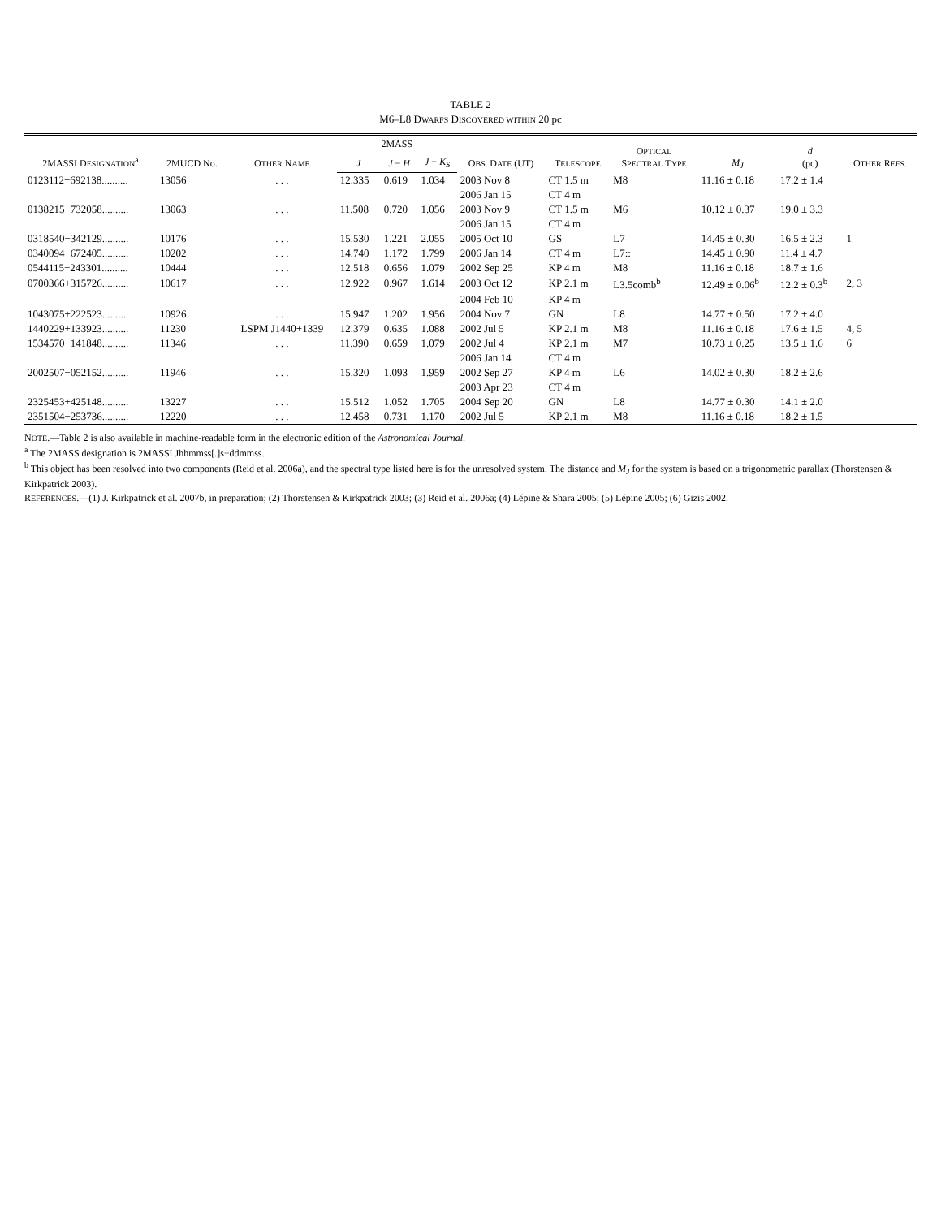TABLE 2
M6–L8 DWARFS DISCOVERED WITHIN 20 pc
| 2MASSI D ESIGNATION<sup>a</sup> | 2MUCD No. | O THER N AME | 2MASS | | | O BS. D ATE (UT) | T ELESCOPE | O PTICAL S PECTRAL T YPE | M<sub>J</sub> | d (pc) | O THER R EFS. |
| --- | --- | --- | --- | --- | --- | --- | --- | --- | --- | --- | --- |
| | | | J | J − H | J − K<sub>S</sub> | | | | | | |
| 0123112−692138.......... | 13056 | . . . | 12.335 | 0.619 | 1.034 | 2003 Nov 8 | CT 1.5 m | M8 | 11.16 ± 0.18 | 17.2 ± 1.4 | |
| | | | | | | 2006 Jan 15 | CT 4 m | | | | |
| 0138215−732058.......... | 13063 | . . . | 11.508 | 0.720 | 1.056 | 2003 Nov 9 | CT 1.5 m | M6 | 10.12 ± 0.37 | 19.0 ± 3.3 | |
| | | | | | | 2006 Jan 15 | CT 4 m | | | | |
| 0318540−342129.......... | 10176 | . . . | 15.530 | 1.221 | 2.055 | 2005 Oct 10 | GS | L7 | 14.45 ± 0.30 | 16.5 ± 2.3 | 1 |
| 0340094−672405.......... | 10202 | . . . | 14.740 | 1.172 | 1.799 | 2006 Jan 14 | CT 4 m | L7:: | 14.45 ± 0.90 | 11.4 ± 4.7 | |
| 0544115−243301.......... | 10444 | . . . | 12.518 | 0.656 | 1.079 | 2002 Sep 25 | KP 4 m | M8 | 11.16 ± 0.18 | 18.7 ± 1.6 | |
| 0700366+315726.......... | 10617 | . . . | 12.922 | 0.967 | 1.614 | 2003 Oct 12 | KP 2.1 m | L3.5comb<sup>b</sup> | 12.49 ± 0.06<sup>b</sup> | 12.2 ± 0.3<sup>b</sup> | 2, 3 |
| | | | | | | 2004 Feb 10 | KP 4 m | | | | |
| 1043075+222523.......... | 10926 | . . . | 15.947 | 1.202 | 1.956 | 2004 Nov 7 | GN | L8 | 14.77 ± 0.50 | 17.2 ± 4.0 | |
| 1440229+133923.......... | 11230 | LSPM J1440+1339 | 12.379 | 0.635 | 1.088 | 2002 Jul 5 | KP 2.1 m | M8 | 11.16 ± 0.18 | 17.6 ± 1.5 | 4, 5 |
| 1534570−141848.......... | 11346 | . . . | 11.390 | 0.659 | 1.079 | 2002 Jul 4 | KP 2.1 m | M7 | 10.73 ± 0.25 | 13.5 ± 1.6 | 6 |
| | | | | | | 2006 Jan 14 | CT 4 m | | | | |
| 2002507−052152.......... | 11946 | . . . | 15.320 | 1.093 | 1.959 | 2002 Sep 27 | KP 4 m | L6 | 14.02 ± 0.30 | 18.2 ± 2.6 | |
| | | | | | | 2003 Apr 23 | CT 4 m | | | | |
| 2325453+425148.......... | 13227 | . . . | 15.512 | 1.052 | 1.705 | 2004 Sep 20 | GN | L8 | 14.77 ± 0.30 | 14.1 ± 2.0 | |
| 2351504−253736.......... | 12220 | . . . | 12.458 | 0.731 | 1.170 | 2002 Jul 5 | KP 2.1 m | M8 | 11.16 ± 0.18 | 18.2 ± 1.5 | |
NOTE.—Table 2 is also available in machine-readable form in the electronic edition of the Astronomical Journal.
<sup>a</sup> The 2MASS designation is 2MASSI Jhhmmss[.]s±ddmmss.
<sup>b</sup> This object has been resolved into two components (Reid et al. 2006a), and the spectral type listed here is for the unresolved system. The distance and M<sub>J</sub> for the system is based on a trigonometric parallax (Thorstensen & Kirkpatrick 2003).
REFERENCES.—(1) J. Kirkpatrick et al. 2007b, in preparation; (2) Thorstensen & Kirkpatrick 2003; (3) Reid et al. 2006a; (4) Lépine & Shara 2005; (5) Lépine 2005; (6) Gizis 2002.